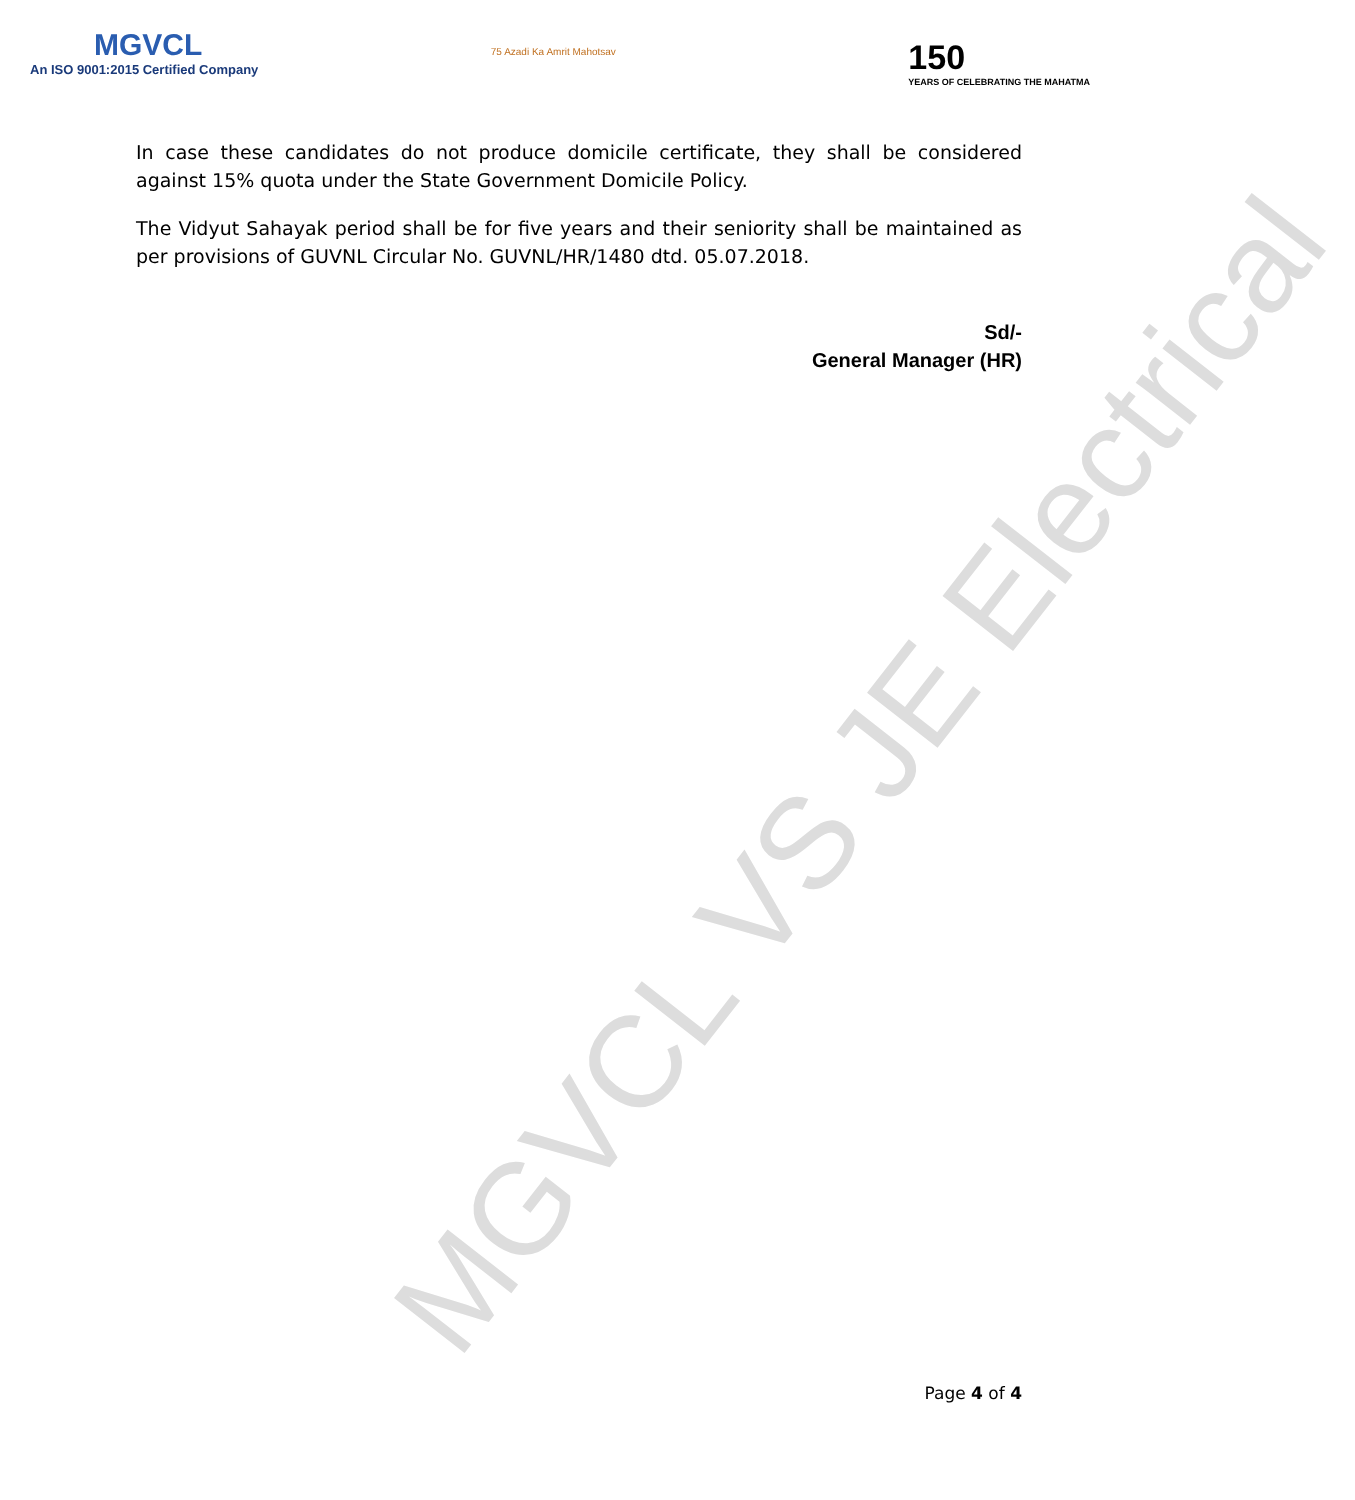MGVCL VS JE Electrical
MGVCL
An ISO 9001:2015 Certified Company
75 Azadi Ka Amrit Mahotsav
150
YEARS OF CELEBRATING THE MAHATMA
In case these candidates do not produce domicile certificate, they shall be considered against 15% quota under the State Government Domicile Policy.
The Vidyut Sahayak period shall be for five years and their seniority shall be maintained as per provisions of GUVNL Circular No. GUVNL/HR/1480 dtd. 05.07.2018.
Sd/-
General Manager (HR)
Page 4 of 4